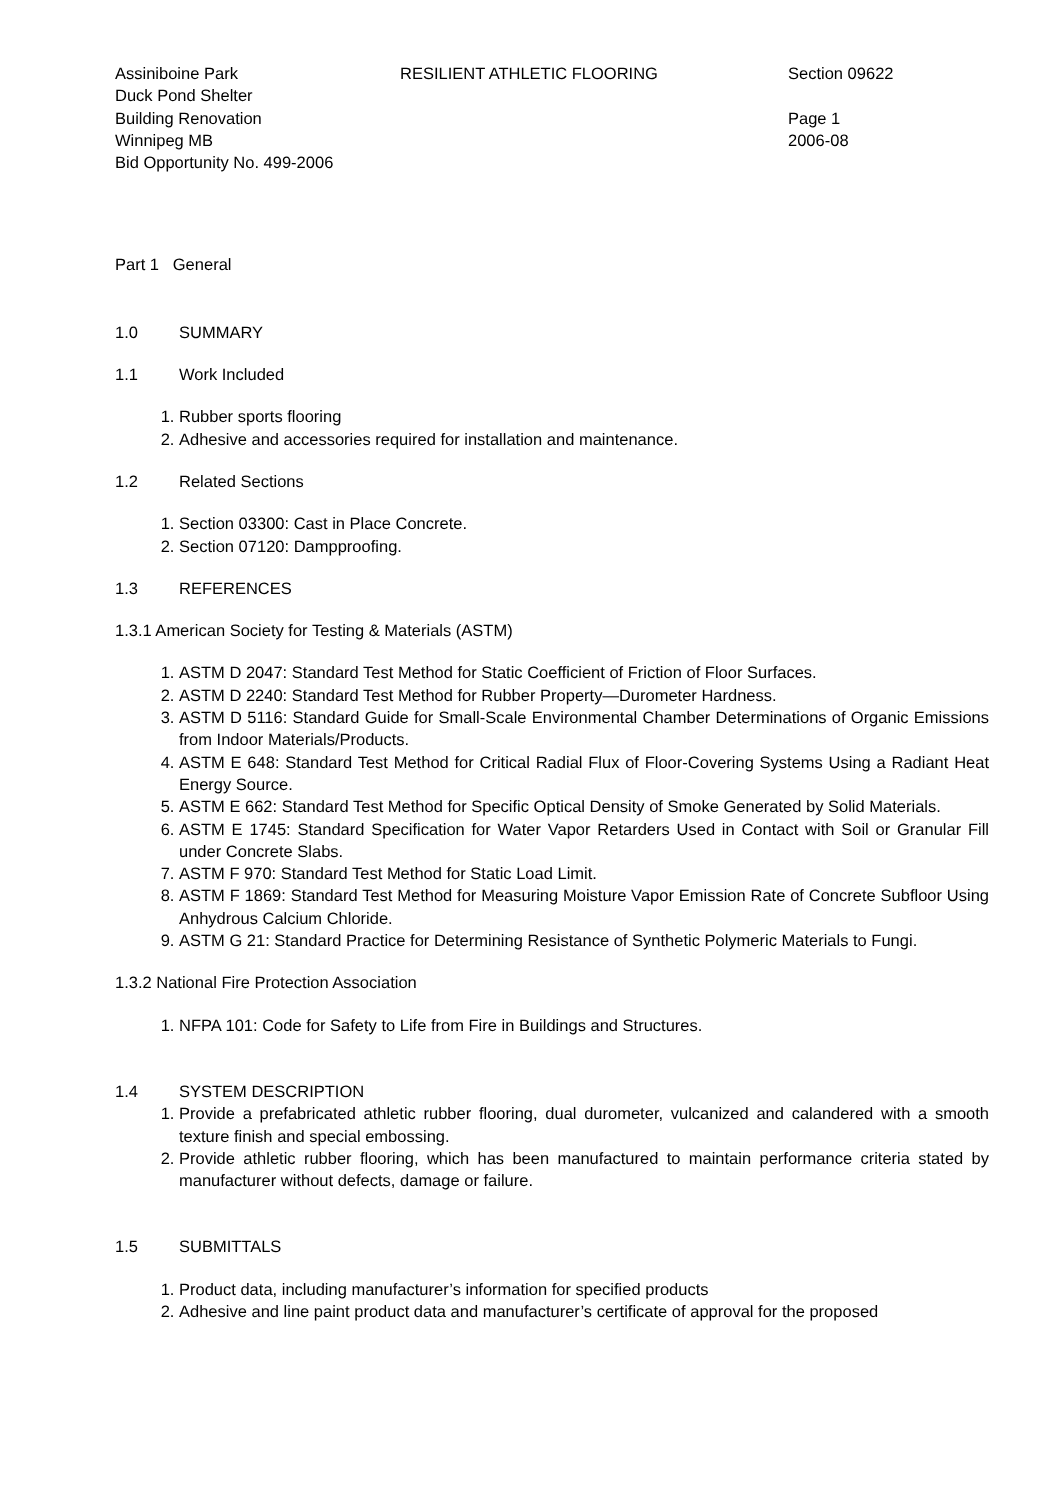Assiniboine Park
Duck Pond Shelter
Building Renovation
Winnipeg MB
Bid Opportunity No. 499-2006
RESILIENT ATHLETIC FLOORING Section 09622
Page 1
2006-08
Part 1 General
1.0 SUMMARY
1.1 Work Included
1. Rubber sports flooring
2. Adhesive and accessories required for installation and maintenance.
1.2 Related Sections
1. Section 03300: Cast in Place Concrete.
2. Section 07120: Dampproofing.
1.3 REFERENCES
1.3.1 American Society for Testing & Materials (ASTM)
1. ASTM D 2047: Standard Test Method for Static Coefficient of Friction of Floor Surfaces.
2. ASTM D 2240: Standard Test Method for Rubber Property—Durometer Hardness.
3. ASTM D 5116: Standard Guide for Small-Scale Environmental Chamber Determinations of Organic Emissions from Indoor Materials/Products.
4. ASTM E 648: Standard Test Method for Critical Radial Flux of Floor-Covering Systems Using a Radiant Heat Energy Source.
5. ASTM E 662: Standard Test Method for Specific Optical Density of Smoke Generated by Solid Materials.
6. ASTM E 1745: Standard Specification for Water Vapor Retarders Used in Contact with Soil or Granular Fill under Concrete Slabs.
7. ASTM F 970: Standard Test Method for Static Load Limit.
8. ASTM F 1869: Standard Test Method for Measuring Moisture Vapor Emission Rate of Concrete Subfloor Using Anhydrous Calcium Chloride.
9. ASTM G 21: Standard Practice for Determining Resistance of Synthetic Polymeric Materials to Fungi.
1.3.2 National Fire Protection Association
1. NFPA 101: Code for Safety to Life from Fire in Buildings and Structures.
1.4 SYSTEM DESCRIPTION
1. Provide a prefabricated athletic rubber flooring, dual durometer, vulcanized and calandered with a smooth texture finish and special embossing.
2. Provide athletic rubber flooring, which has been manufactured to maintain performance criteria stated by manufacturer without defects, damage or failure.
1.5 SUBMITTALS
1. Product data, including manufacturer’s information for specified products
2. Adhesive and line paint product data and manufacturer’s certificate of approval for the proposed